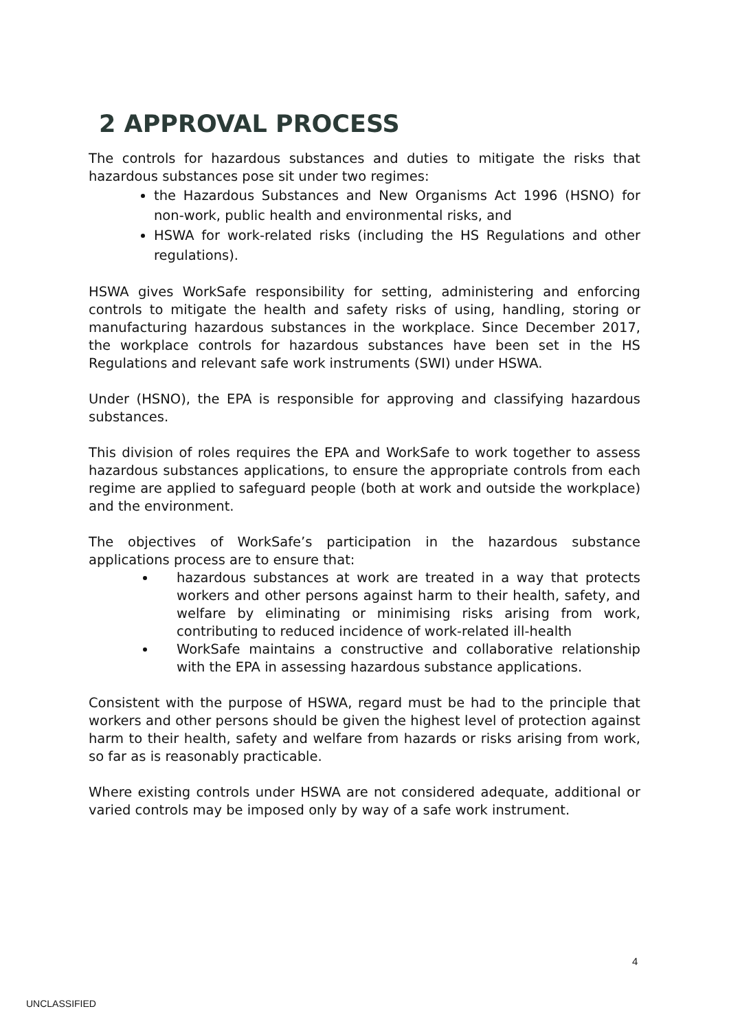2 APPROVAL PROCESS
The controls for hazardous substances and duties to mitigate the risks that hazardous substances pose sit under two regimes:
the Hazardous Substances and New Organisms Act 1996 (HSNO) for non-work, public health and environmental risks, and
HSWA for work-related risks (including the HS Regulations and other regulations).
HSWA gives WorkSafe responsibility for setting, administering and enforcing controls to mitigate the health and safety risks of using, handling, storing or manufacturing hazardous substances in the workplace. Since December 2017, the workplace controls for hazardous substances have been set in the HS Regulations and relevant safe work instruments (SWI) under HSWA.
Under (HSNO), the EPA is responsible for approving and classifying hazardous substances.
This division of roles requires the EPA and WorkSafe to work together to assess hazardous substances applications, to ensure the appropriate controls from each regime are applied to safeguard people (both at work and outside the workplace) and the environment.
The objectives of WorkSafe’s participation in the hazardous substance applications process are to ensure that:
hazardous substances at work are treated in a way that protects workers and other persons against harm to their health, safety, and welfare by eliminating or minimising risks arising from work, contributing to reduced incidence of work-related ill-health
WorkSafe maintains a constructive and collaborative relationship with the EPA in assessing hazardous substance applications.
Consistent with the purpose of HSWA, regard must be had to the principle that workers and other persons should be given the highest level of protection against harm to their health, safety and welfare from hazards or risks arising from work, so far as is reasonably practicable.
Where existing controls under HSWA are not considered adequate, additional or varied controls may be imposed only by way of a safe work instrument.
4
UNCLASSIFIED